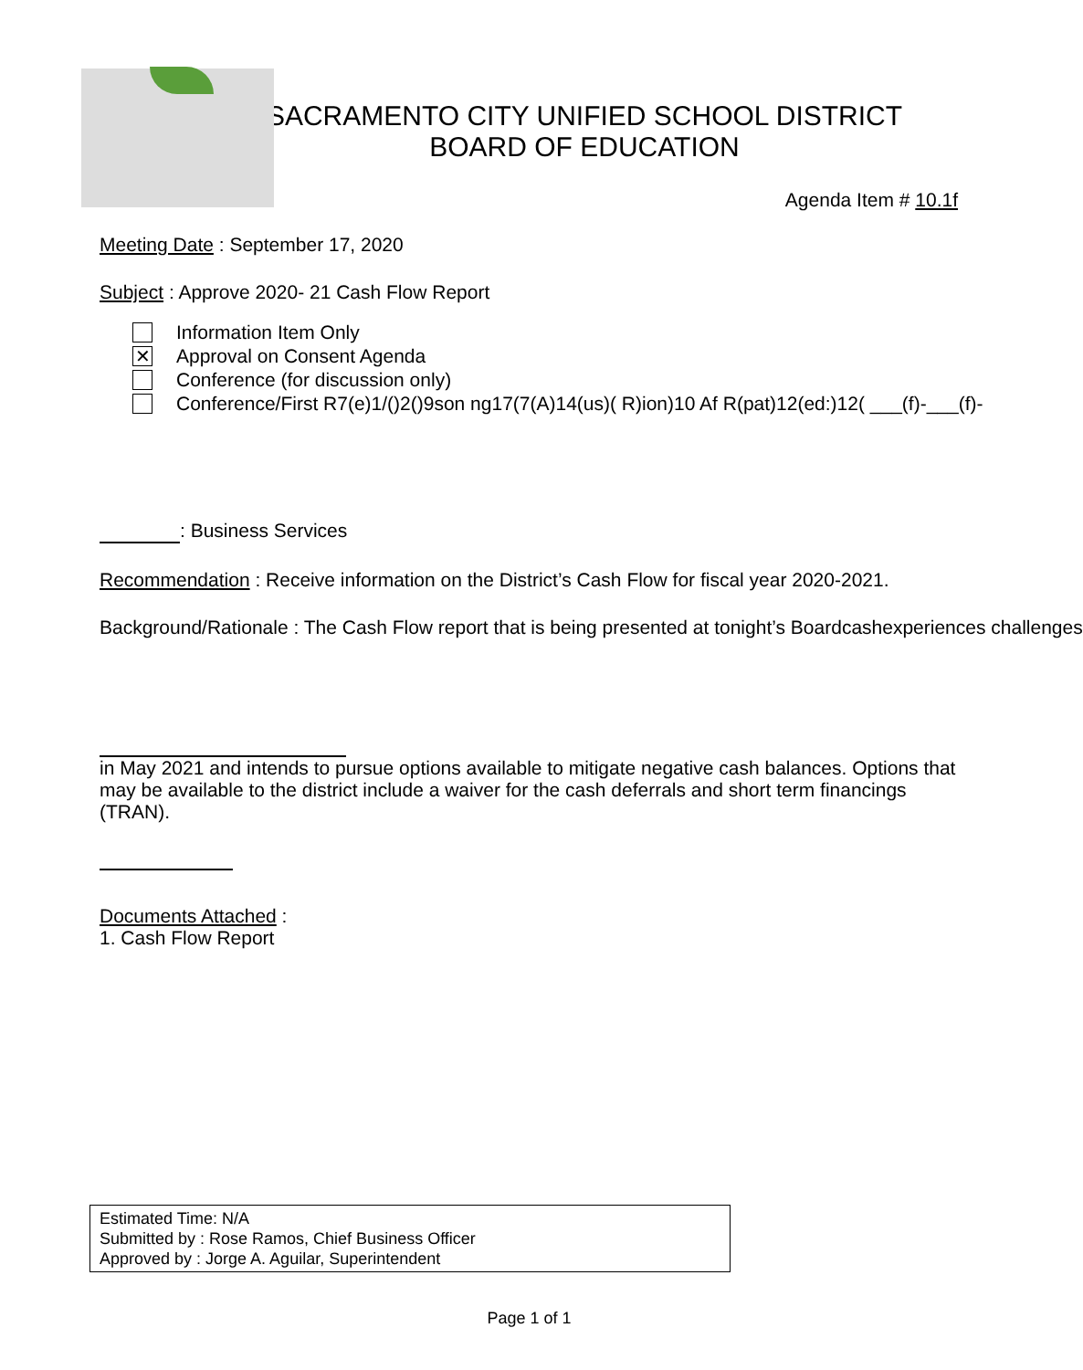SACRAMENTO CITY UNIFIED SCHOOL DISTRICT
BOARD OF EDUCATION
Agenda Item # 10.1f
Meeting Date : September 17, 2020
Subject : Approve 2020- 21 Cash Flow Report
Information Item Only
✕
Approval on Consent Agenda
Conference (for discussion only)
Conference/First R7(e)1/()2()9son ng17(7(A)14(us)( R)ion)10 Af R(pat)12(ed:)12( ___(f)-___(f)-
: Business Services
Recommendation : Receive information on the District’s Cash Flow for fiscal year 2020-2021.
Background/Rationale : The Cash Flow report that is being presented at tonight’s Boardcashexperiences challenges
in May 2021 and intends to pursue options available to mitigate negative cash balances. Options that may be available to the district include a waiver for the cash deferrals and short term financings (TRAN).
Documents Attached :
1. Cash Flow Report
Estimated Time: N/A
Submitted by : Rose Ramos, Chief Business Officer
Approved by : Jorge A. Aguilar, Superintendent
Page 1 of 1